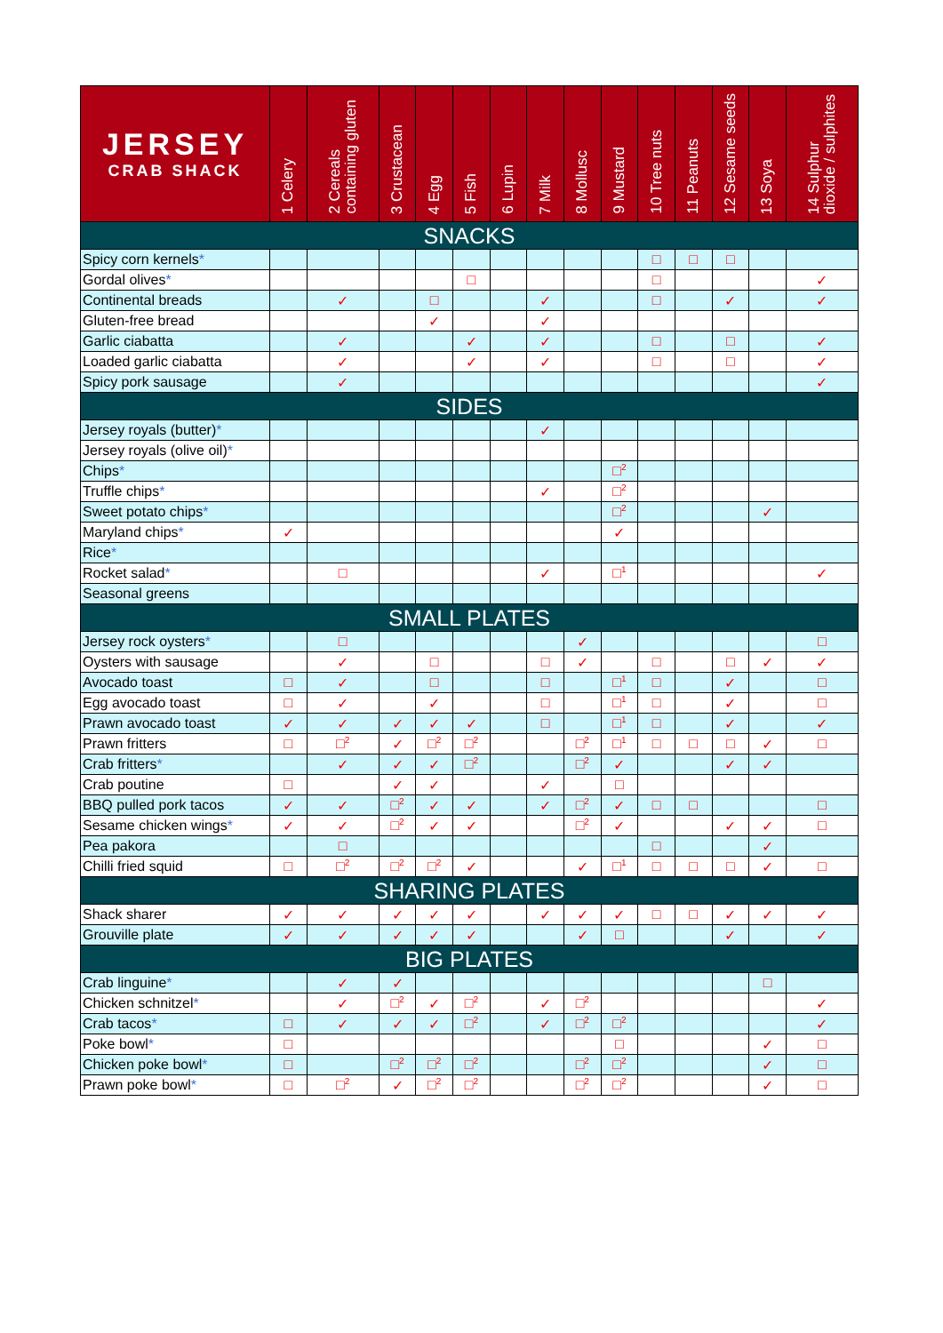| JERSEY CRAB SHACK | 1 Celery | 2 Cereals containing gluten | 3 Crustacean | 4 Egg | 5 Fish | 6 Lupin | 7 Milk | 8 Mollusc | 9 Mustard | 10 Tree nuts | 11 Peanuts | 12 Sesame seeds | 13 Soya | 14 Sulphur dioxide / sulphites |
| --- | --- | --- | --- | --- | --- | --- | --- | --- | --- | --- | --- | --- | --- | --- |
| SNACKS | | | | | | | | | | | | | | |
| Spicy corn kernels * | | | | | | | | | | □ | □ | □ | | |
| Gordal olives * | | | | | □ | | | | | □ | | | | ✓ |
| Continental breads | | ✓ | | □ | | | ✓ | | | □ | | ✓ | | ✓ |
| Gluten-free bread | | | | ✓ | | | ✓ | | | | | | | |
| Garlic ciabatta | | ✓ | | | ✓ | | ✓ | | | □ | | □ | | ✓ |
| Loaded garlic ciabatta | | ✓ | | | ✓ | | ✓ | | | □ | | □ | | ✓ |
| Spicy pork sausage | | ✓ | | | | | | | | | | | | ✓ |
| SIDES | | | | | | | | | | | | | | |
| Jersey royals (butter) * | | | | | | | ✓ | | | | | | | |
| Jersey royals (olive oil) * | | | | | | | | | | | | | | |
| Chips * | | | | | | | | | □<sup>2</sup> | | | | | |
| Truffle chips * | | | | | | | ✓ | | □<sup>2</sup> | | | | | |
| Sweet potato chips * | | | | | | | | | □<sup>2</sup> | | | | ✓ | |
| Maryland chips * | ✓ | | | | | | | | ✓ | | | | | |
| Rice * | | | | | | | | | | | | | | |
| Rocket salad * | | □ | | | | | ✓ | | □<sup>1</sup> | | | | | ✓ |
| Seasonal greens | | | | | | | | | | | | | | |
| SMALL PLATES | | | | | | | | | | | | | | |
| Jersey rock oysters * | | □ | | | | | | ✓ | | | | | | □ |
| Oysters with sausage | | ✓ | | □ | | | □ | ✓ | | □ | | □ | ✓ | ✓ |
| Avocado toast | □ | ✓ | | □ | | | □ | | □<sup>1</sup> | □ | | ✓ | | □ |
| Egg avocado toast | □ | ✓ | | ✓ | | | □ | | □<sup>1</sup> | □ | | ✓ | | □ |
| Prawn avocado toast | ✓ | ✓ | ✓ | ✓ | ✓ | | □ | | □<sup>1</sup> | □ | | ✓ | | ✓ |
| Prawn fritters | □ | □<sup>2</sup> | ✓ | □<sup>2</sup> | □<sup>2</sup> | | | □<sup>2</sup> | □<sup>1</sup> | □ | □ | □ | ✓ | □ |
| Crab fritters * | | ✓ | ✓ | ✓ | □<sup>2</sup> | | | □<sup>2</sup> | ✓ | | | ✓ | ✓ | |
| Crab poutine | □ | | ✓ | ✓ | | | ✓ | | □ | | | | | |
| BBQ pulled pork tacos | ✓ | ✓ | □<sup>2</sup> | ✓ | ✓ | | ✓ | □<sup>2</sup> | ✓ | □ | □ | | | □ |
| Sesame chicken wings * | ✓ | ✓ | □<sup>2</sup> | ✓ | ✓ | | | □<sup>2</sup> | ✓ | | | ✓ | ✓ | □ |
| Pea pakora | | □ | | | | | | | | □ | | | ✓ | |
| Chilli fried squid | □ | □<sup>2</sup> | □<sup>2</sup> | □<sup>2</sup> | ✓ | | | ✓ | □<sup>1</sup> | □ | □ | □ | ✓ | □ |
| SHARING PLATES | | | | | | | | | | | | | | |
| Shack sharer | ✓ | ✓ | ✓ | ✓ | ✓ | | ✓ | ✓ | ✓ | □ | □ | ✓ | ✓ | ✓ |
| Grouville plate | ✓ | ✓ | ✓ | ✓ | ✓ | | | ✓ | □ | | | ✓ | | ✓ |
| BIG PLATES | | | | | | | | | | | | | | |
| Crab linguine * | | ✓ | ✓ | | | | | | | | | | □ | |
| Chicken schnitzel * | | ✓ | □<sup>2</sup> | ✓ | □<sup>2</sup> | | ✓ | □<sup>2</sup> | | | | | | ✓ |
| Crab tacos * | □ | ✓ | ✓ | ✓ | □<sup>2</sup> | | ✓ | □<sup>2</sup> | □<sup>2</sup> | | | | | ✓ |
| Poke bowl * | □ | | | | | | | | □ | | | | ✓ | □ |
| Chicken poke bowl * | □ | | □<sup>2</sup> | □<sup>2</sup> | □<sup>2</sup> | | | □<sup>2</sup> | □<sup>2</sup> | | | | ✓ | □ |
| Prawn poke bowl * | □ | □<sup>2</sup> | ✓ | □<sup>2</sup> | □<sup>2</sup> | | | □<sup>2</sup> | □<sup>2</sup> | | | | ✓ | □ |